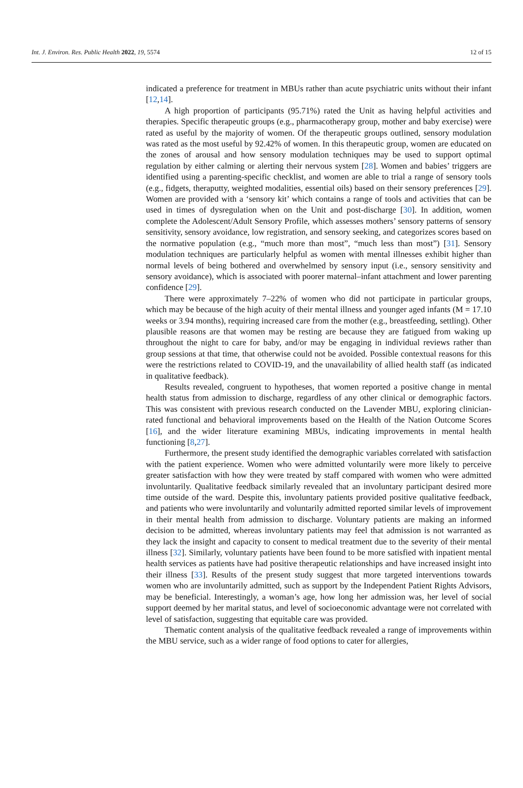Int. J. Environ. Res. Public Health 2022, 19, 5574 12 of 15
indicated a preference for treatment in MBUs rather than acute psychiatric units without their infant [12,14].
A high proportion of participants (95.71%) rated the Unit as having helpful activities and therapies. Specific therapeutic groups (e.g., pharmacotherapy group, mother and baby exercise) were rated as useful by the majority of women. Of the therapeutic groups outlined, sensory modulation was rated as the most useful by 92.42% of women. In this therapeutic group, women are educated on the zones of arousal and how sensory modulation techniques may be used to support optimal regulation by either calming or alerting their nervous system [28]. Women and babies’ triggers are identified using a parenting-specific checklist, and women are able to trial a range of sensory tools (e.g., fidgets, theraputty, weighted modalities, essential oils) based on their sensory preferences [29]. Women are provided with a ‘sensory kit’ which contains a range of tools and activities that can be used in times of dysregulation when on the Unit and post-discharge [30]. In addition, women complete the Adolescent/Adult Sensory Profile, which assesses mothers’ sensory patterns of sensory sensitivity, sensory avoidance, low registration, and sensory seeking, and categorizes scores based on the normative population (e.g., “much more than most”, “much less than most”) [31]. Sensory modulation techniques are particularly helpful as women with mental illnesses exhibit higher than normal levels of being bothered and overwhelmed by sensory input (i.e., sensory sensitivity and sensory avoidance), which is associated with poorer maternal–infant attachment and lower parenting confidence [29].
There were approximately 7–22% of women who did not participate in particular groups, which may be because of the high acuity of their mental illness and younger aged infants (M = 17.10 weeks or 3.94 months), requiring increased care from the mother (e.g., breastfeeding, settling). Other plausible reasons are that women may be resting are because they are fatigued from waking up throughout the night to care for baby, and/or may be engaging in individual reviews rather than group sessions at that time, that otherwise could not be avoided. Possible contextual reasons for this were the restrictions related to COVID-19, and the unavailability of allied health staff (as indicated in qualitative feedback).
Results revealed, congruent to hypotheses, that women reported a positive change in mental health status from admission to discharge, regardless of any other clinical or demographic factors. This was consistent with previous research conducted on the Lavender MBU, exploring clinician-rated functional and behavioral improvements based on the Health of the Nation Outcome Scores [16], and the wider literature examining MBUs, indicating improvements in mental health functioning [8,27].
Furthermore, the present study identified the demographic variables correlated with satisfaction with the patient experience. Women who were admitted voluntarily were more likely to perceive greater satisfaction with how they were treated by staff compared with women who were admitted involuntarily. Qualitative feedback similarly revealed that an involuntary participant desired more time outside of the ward. Despite this, involuntary patients provided positive qualitative feedback, and patients who were involuntarily and voluntarily admitted reported similar levels of improvement in their mental health from admission to discharge. Voluntary patients are making an informed decision to be admitted, whereas involuntary patients may feel that admission is not warranted as they lack the insight and capacity to consent to medical treatment due to the severity of their mental illness [32]. Similarly, voluntary patients have been found to be more satisfied with inpatient mental health services as patients have had positive therapeutic relationships and have increased insight into their illness [33]. Results of the present study suggest that more targeted interventions towards women who are involuntarily admitted, such as support by the Independent Patient Rights Advisors, may be beneficial. Interestingly, a woman’s age, how long her admission was, her level of social support deemed by her marital status, and level of socioeconomic advantage were not correlated with level of satisfaction, suggesting that equitable care was provided.
Thematic content analysis of the qualitative feedback revealed a range of improvements within the MBU service, such as a wider range of food options to cater for allergies,